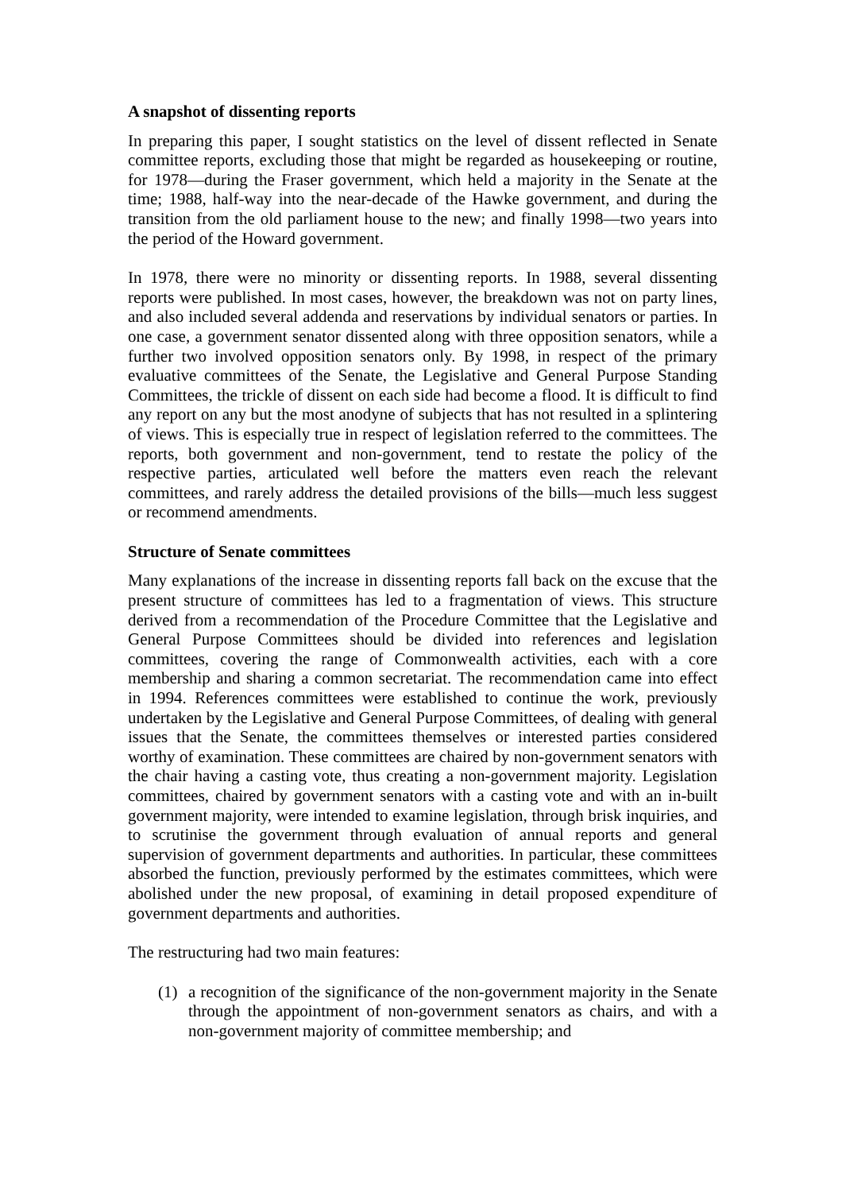A snapshot of dissenting reports
In preparing this paper, I sought statistics on the level of dissent reflected in Senate committee reports, excluding those that might be regarded as housekeeping or routine, for 1978—during the Fraser government, which held a majority in the Senate at the time; 1988, half-way into the near-decade of the Hawke government, and during the transition from the old parliament house to the new; and finally 1998—two years into the period of the Howard government.
In 1978, there were no minority or dissenting reports. In 1988, several dissenting reports were published. In most cases, however, the breakdown was not on party lines, and also included several addenda and reservations by individual senators or parties. In one case, a government senator dissented along with three opposition senators, while a further two involved opposition senators only. By 1998, in respect of the primary evaluative committees of the Senate, the Legislative and General Purpose Standing Committees, the trickle of dissent on each side had become a flood. It is difficult to find any report on any but the most anodyne of subjects that has not resulted in a splintering of views. This is especially true in respect of legislation referred to the committees. The reports, both government and non-government, tend to restate the policy of the respective parties, articulated well before the matters even reach the relevant committees, and rarely address the detailed provisions of the bills—much less suggest or recommend amendments.
Structure of Senate committees
Many explanations of the increase in dissenting reports fall back on the excuse that the present structure of committees has led to a fragmentation of views. This structure derived from a recommendation of the Procedure Committee that the Legislative and General Purpose Committees should be divided into references and legislation committees, covering the range of Commonwealth activities, each with a core membership and sharing a common secretariat. The recommendation came into effect in 1994. References committees were established to continue the work, previously undertaken by the Legislative and General Purpose Committees, of dealing with general issues that the Senate, the committees themselves or interested parties considered worthy of examination. These committees are chaired by non-government senators with the chair having a casting vote, thus creating a non-government majority. Legislation committees, chaired by government senators with a casting vote and with an in-built government majority, were intended to examine legislation, through brisk inquiries, and to scrutinise the government through evaluation of annual reports and general supervision of government departments and authorities. In particular, these committees absorbed the function, previously performed by the estimates committees, which were abolished under the new proposal, of examining in detail proposed expenditure of government departments and authorities.
The restructuring had two main features:
(1) a recognition of the significance of the non-government majority in the Senate through the appointment of non-government senators as chairs, and with a non-government majority of committee membership; and